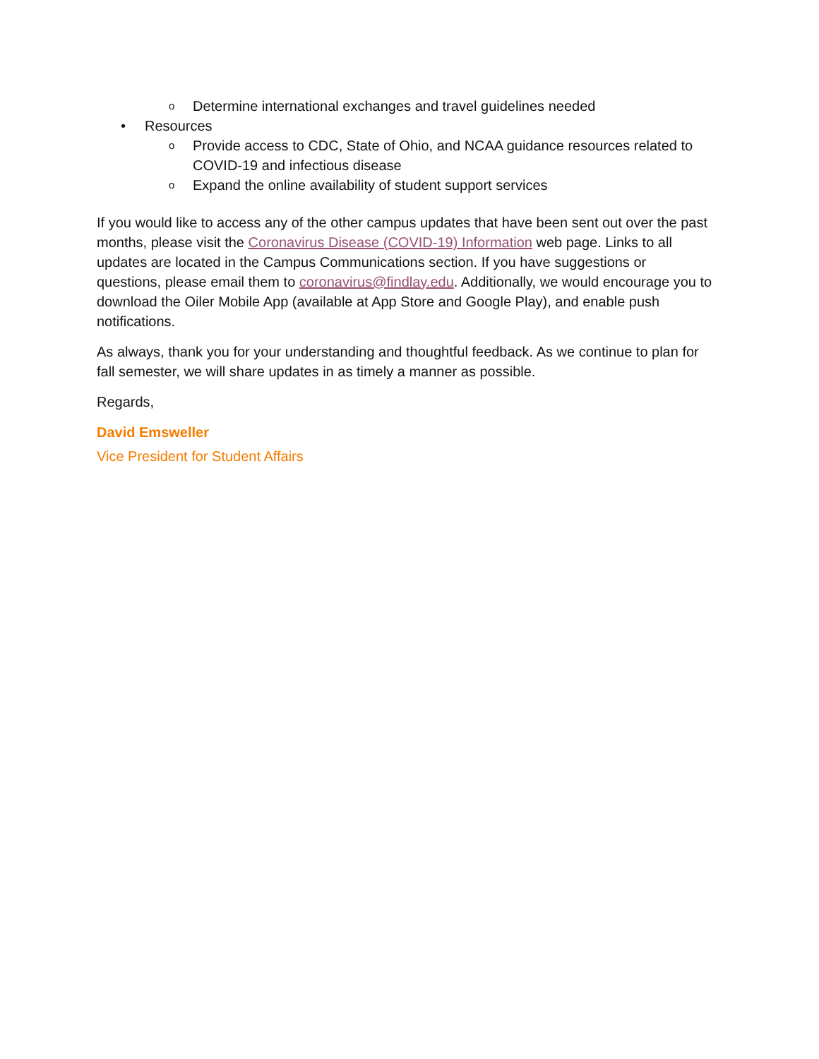o Determine international exchanges and travel guidelines needed
• Resources
o Provide access to CDC, State of Ohio, and NCAA guidance resources related to COVID-19 and infectious disease
o Expand the online availability of student support services
If you would like to access any of the other campus updates that have been sent out over the past months, please visit the Coronavirus Disease (COVID-19) Information web page. Links to all updates are located in the Campus Communications section. If you have suggestions or questions, please email them to coronavirus@findlay.edu. Additionally, we would encourage you to download the Oiler Mobile App (available at App Store and Google Play), and enable push notifications.
As always, thank you for your understanding and thoughtful feedback. As we continue to plan for fall semester, we will share updates in as timely a manner as possible.
Regards,
David Emsweller
Vice President for Student Affairs